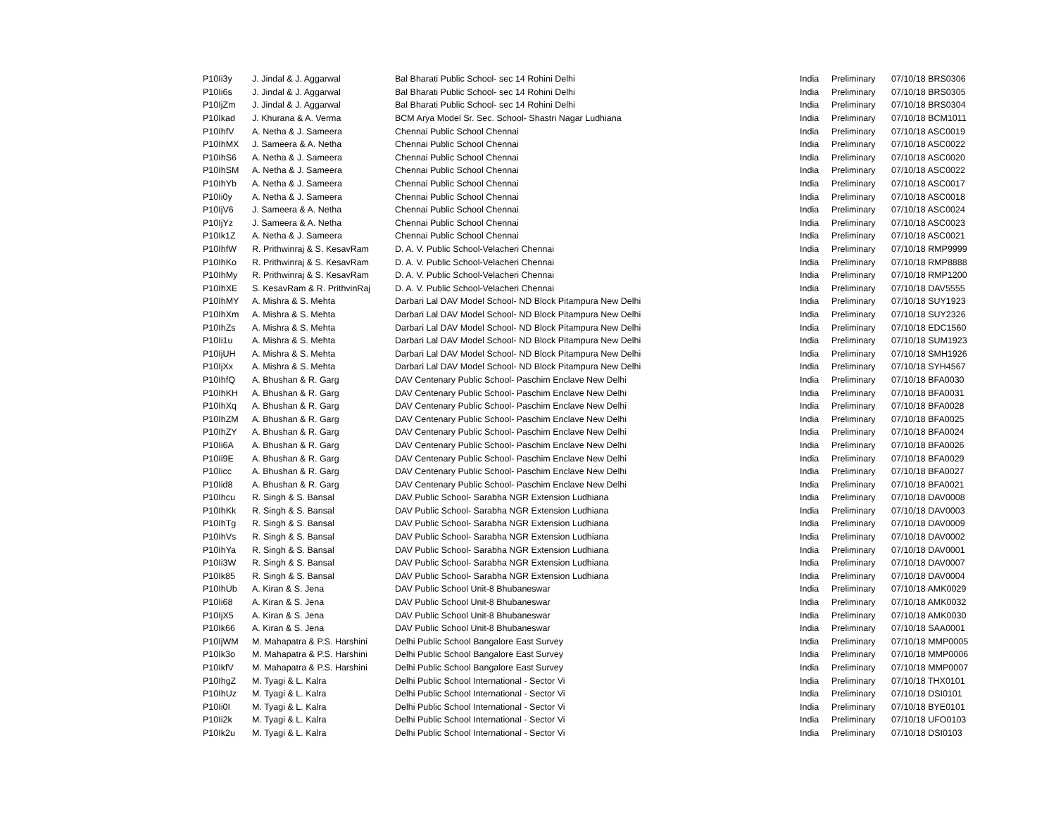| P10Ii3y | J. Jindal & J. Aggarwal | Bal Bharati Public School- sec 14 Rohini Delhi | India | Preliminary | 07/10/18 BRS0306 |
| P10Ii6s | J. Jindal & J. Aggarwal | Bal Bharati Public School- sec 14 Rohini Delhi | India | Preliminary | 07/10/18 BRS0305 |
| P10IjZm | J. Jindal & J. Aggarwal | Bal Bharati Public School- sec 14 Rohini Delhi | India | Preliminary | 07/10/18 BRS0304 |
| P10Ikad | J. Khurana & A. Verma | BCM Arya Model Sr. Sec. School- Shastri Nagar Ludhiana | India | Preliminary | 07/10/18 BCM1011 |
| P10IhfV | A. Netha & J. Sameera | Chennai Public School Chennai | India | Preliminary | 07/10/18 ASC0019 |
| P10IhMX | J. Sameera & A. Netha | Chennai Public School Chennai | India | Preliminary | 07/10/18 ASC0022 |
| P10IhS6 | A. Netha & J. Sameera | Chennai Public School Chennai | India | Preliminary | 07/10/18 ASC0020 |
| P10IhSM | A. Netha & J. Sameera | Chennai Public School Chennai | India | Preliminary | 07/10/18 ASC0022 |
| P10IhYb | A. Netha & J. Sameera | Chennai Public School Chennai | India | Preliminary | 07/10/18 ASC0017 |
| P10Ii0y | A. Netha & J. Sameera | Chennai Public School Chennai | India | Preliminary | 07/10/18 ASC0018 |
| P10IjV6 | J. Sameera & A. Netha | Chennai Public School Chennai | India | Preliminary | 07/10/18 ASC0024 |
| P10IjYz | J. Sameera & A. Netha | Chennai Public School Chennai | India | Preliminary | 07/10/18 ASC0023 |
| P10Ik1Z | A. Netha & J. Sameera | Chennai Public School Chennai | India | Preliminary | 07/10/18 ASC0021 |
| P10IhfW | R. Prithwinraj & S. KesavRam | D. A. V. Public School-Velacheri Chennai | India | Preliminary | 07/10/18 RMP9999 |
| P10IhKo | R. Prithwinraj & S. KesavRam | D. A. V. Public School-Velacheri Chennai | India | Preliminary | 07/10/18 RMP8888 |
| P10IhMy | R. Prithwinraj & S. KesavRam | D. A. V. Public School-Velacheri Chennai | India | Preliminary | 07/10/18 RMP1200 |
| P10IhXE | S. KesavRam & R. PrithvinRaj | D. A. V. Public School-Velacheri Chennai | India | Preliminary | 07/10/18 DAV5555 |
| P10IhMY | A. Mishra & S. Mehta | Darbari Lal DAV Model School- ND Block Pitampura New Delhi | India | Preliminary | 07/10/18 SUY1923 |
| P10IhXm | A. Mishra & S. Mehta | Darbari Lal DAV Model School- ND Block Pitampura New Delhi | India | Preliminary | 07/10/18 SUY2326 |
| P10IhZs | A. Mishra & S. Mehta | Darbari Lal DAV Model School- ND Block Pitampura New Delhi | India | Preliminary | 07/10/18 EDC1560 |
| P10Ii1u | A. Mishra & S. Mehta | Darbari Lal DAV Model School- ND Block Pitampura New Delhi | India | Preliminary | 07/10/18 SUM1923 |
| P10IjUH | A. Mishra & S. Mehta | Darbari Lal DAV Model School- ND Block Pitampura New Delhi | India | Preliminary | 07/10/18 SMH1926 |
| P10IjXx | A. Mishra & S. Mehta | Darbari Lal DAV Model School- ND Block Pitampura New Delhi | India | Preliminary | 07/10/18 SYH4567 |
| P10IhfQ | A. Bhushan & R. Garg | DAV Centenary Public School- Paschim Enclave New Delhi | India | Preliminary | 07/10/18 BFA0030 |
| P10IhKH | A. Bhushan & R. Garg | DAV Centenary Public School- Paschim Enclave New Delhi | India | Preliminary | 07/10/18 BFA0031 |
| P10IhXq | A. Bhushan & R. Garg | DAV Centenary Public School- Paschim Enclave New Delhi | India | Preliminary | 07/10/18 BFA0028 |
| P10IhZM | A. Bhushan & R. Garg | DAV Centenary Public School- Paschim Enclave New Delhi | India | Preliminary | 07/10/18 BFA0025 |
| P10IhZY | A. Bhushan & R. Garg | DAV Centenary Public School- Paschim Enclave New Delhi | India | Preliminary | 07/10/18 BFA0024 |
| P10Ii6A | A. Bhushan & R. Garg | DAV Centenary Public School- Paschim Enclave New Delhi | India | Preliminary | 07/10/18 BFA0026 |
| P10Ii9E | A. Bhushan & R. Garg | DAV Centenary Public School- Paschim Enclave New Delhi | India | Preliminary | 07/10/18 BFA0029 |
| P10Iicc | A. Bhushan & R. Garg | DAV Centenary Public School- Paschim Enclave New Delhi | India | Preliminary | 07/10/18 BFA0027 |
| P10Iid8 | A. Bhushan & R. Garg | DAV Centenary Public School- Paschim Enclave New Delhi | India | Preliminary | 07/10/18 BFA0021 |
| P10Ihcu | R. Singh & S. Bansal | DAV Public School- Sarabha NGR Extension Ludhiana | India | Preliminary | 07/10/18 DAV0008 |
| P10IhKk | R. Singh & S. Bansal | DAV Public School- Sarabha NGR Extension Ludhiana | India | Preliminary | 07/10/18 DAV0003 |
| P10IhTg | R. Singh & S. Bansal | DAV Public School- Sarabha NGR Extension Ludhiana | India | Preliminary | 07/10/18 DAV0009 |
| P10IhVs | R. Singh & S. Bansal | DAV Public School- Sarabha NGR Extension Ludhiana | India | Preliminary | 07/10/18 DAV0002 |
| P10IhYa | R. Singh & S. Bansal | DAV Public School- Sarabha NGR Extension Ludhiana | India | Preliminary | 07/10/18 DAV0001 |
| P10Ii3W | R. Singh & S. Bansal | DAV Public School- Sarabha NGR Extension Ludhiana | India | Preliminary | 07/10/18 DAV0007 |
| P10Ik85 | R. Singh & S. Bansal | DAV Public School- Sarabha NGR Extension Ludhiana | India | Preliminary | 07/10/18 DAV0004 |
| P10IhUb | A. Kiran & S. Jena | DAV Public School Unit-8 Bhubaneswar | India | Preliminary | 07/10/18 AMK0029 |
| P10Ii68 | A. Kiran & S. Jena | DAV Public School Unit-8 Bhubaneswar | India | Preliminary | 07/10/18 AMK0032 |
| P10IjX5 | A. Kiran & S. Jena | DAV Public School Unit-8 Bhubaneswar | India | Preliminary | 07/10/18 AMK0030 |
| P10Ik66 | A. Kiran & S. Jena | DAV Public School Unit-8 Bhubaneswar | India | Preliminary | 07/10/18 SAA0001 |
| P10IjWM | M. Mahapatra & P.S. Harshini | Delhi Public School Bangalore East Survey | India | Preliminary | 07/10/18 MMP0005 |
| P10Ik3o | M. Mahapatra & P.S. Harshini | Delhi Public School Bangalore East Survey | India | Preliminary | 07/10/18 MMP0006 |
| P10IkfV | M. Mahapatra & P.S. Harshini | Delhi Public School Bangalore East Survey | India | Preliminary | 07/10/18 MMP0007 |
| P10IhgZ | M. Tyagi & L. Kalra | Delhi Public School International - Sector Vi | India | Preliminary | 07/10/18 THX0101 |
| P10IhUz | M. Tyagi & L. Kalra | Delhi Public School International - Sector Vi | India | Preliminary | 07/10/18 DSI0101 |
| P10Ii0I | M. Tyagi & L. Kalra | Delhi Public School International - Sector Vi | India | Preliminary | 07/10/18 BYE0101 |
| P10Ii2k | M. Tyagi & L. Kalra | Delhi Public School International - Sector Vi | India | Preliminary | 07/10/18 UFO0103 |
| P10Ik2u | M. Tyagi & L. Kalra | Delhi Public School International - Sector Vi | India | Preliminary | 07/10/18 DSI0103 |